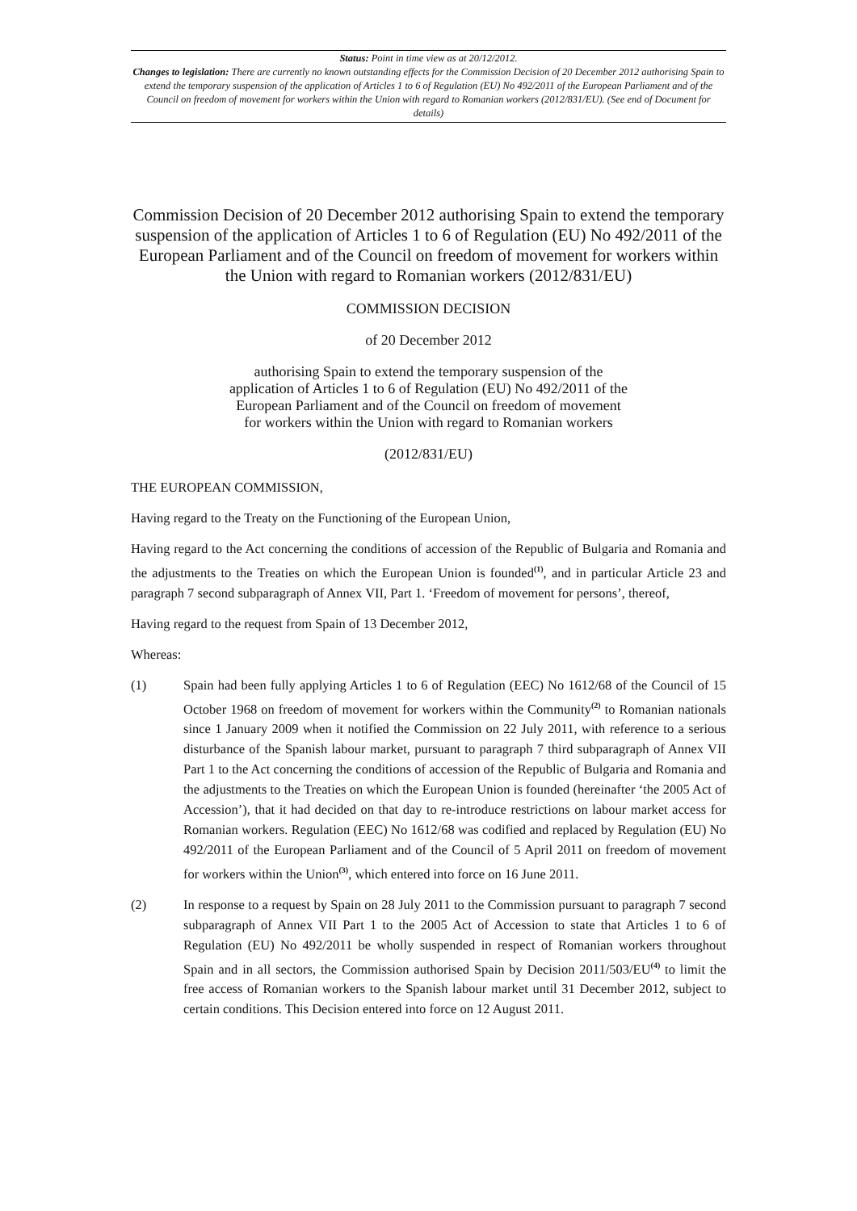Status: Point in time view as at 20/12/2012.
Changes to legislation: There are currently no known outstanding effects for the Commission Decision of 20 December 2012 authorising Spain to extend the temporary suspension of the application of Articles 1 to 6 of Regulation (EU) No 492/2011 of the European Parliament and of the Council on freedom of movement for workers within the Union with regard to Romanian workers (2012/831/EU). (See end of Document for details)
Commission Decision of 20 December 2012 authorising Spain to extend the temporary suspension of the application of Articles 1 to 6 of Regulation (EU) No 492/2011 of the European Parliament and of the Council on freedom of movement for workers within the Union with regard to Romanian workers (2012/831/EU)
COMMISSION DECISION
of 20 December 2012
authorising Spain to extend the temporary suspension of the
application of Articles 1 to 6 of Regulation (EU) No 492/2011 of the
European Parliament and of the Council on freedom of movement
for workers within the Union with regard to Romanian workers
(2012/831/EU)
THE EUROPEAN COMMISSION,
Having regard to the Treaty on the Functioning of the European Union,
Having regard to the Act concerning the conditions of accession of the Republic of Bulgaria and Romania and the adjustments to the Treaties on which the European Union is founded<sup>(1)</sup>, and in particular Article 23 and paragraph 7 second subparagraph of Annex VII, Part 1. ‘Freedom of movement for persons’, thereof,
Having regard to the request from Spain of 13 December 2012,
Whereas:
(1) Spain had been fully applying Articles 1 to 6 of Regulation (EEC) No 1612/68 of the Council of 15 October 1968 on freedom of movement for workers within the Community<sup>(2)</sup> to Romanian nationals since 1 January 2009 when it notified the Commission on 22 July 2011, with reference to a serious disturbance of the Spanish labour market, pursuant to paragraph 7 third subparagraph of Annex VII Part 1 to the Act concerning the conditions of accession of the Republic of Bulgaria and Romania and the adjustments to the Treaties on which the European Union is founded (hereinafter ‘the 2005 Act of Accession’), that it had decided on that day to re-introduce restrictions on labour market access for Romanian workers. Regulation (EEC) No 1612/68 was codified and replaced by Regulation (EU) No 492/2011 of the European Parliament and of the Council of 5 April 2011 on freedom of movement for workers within the Union<sup>(3)</sup>, which entered into force on 16 June 2011.
(2) In response to a request by Spain on 28 July 2011 to the Commission pursuant to paragraph 7 second subparagraph of Annex VII Part 1 to the 2005 Act of Accession to state that Articles 1 to 6 of Regulation (EU) No 492/2011 be wholly suspended in respect of Romanian workers throughout Spain and in all sectors, the Commission authorised Spain by Decision 2011/503/EU<sup>(4)</sup> to limit the free access of Romanian workers to the Spanish labour market until 31 December 2012, subject to certain conditions. This Decision entered into force on 12 August 2011.